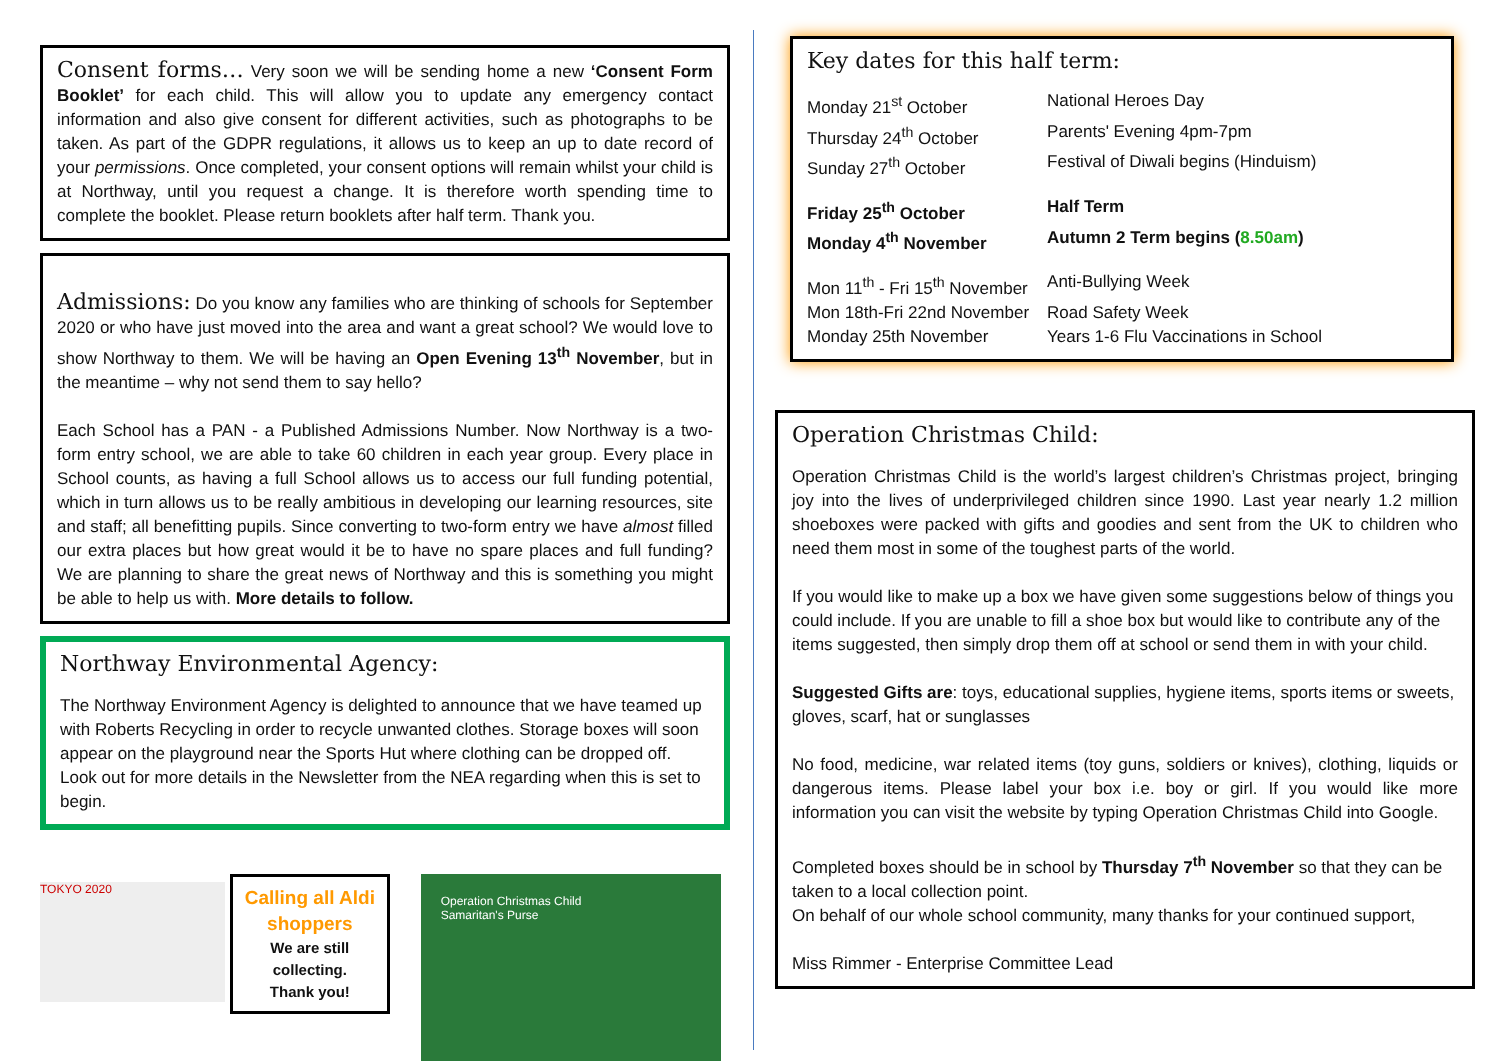Consent forms…
Very soon we will be sending home a new ‘Consent Form Booklet’ for each child. This will allow you to update any emergency contact information and also give consent for different activities, such as photographs to be taken. As part of the GDPR regulations, it allows us to keep an up to date record of your permissions. Once completed, your consent options will remain whilst your child is at Northway, until you request a change. It is therefore worth spending time to complete the booklet. Please return booklets after half term. Thank you.
Admissions:
Do you know any families who are thinking of schools for September 2020 or who have just moved into the area and want a great school? We would love to show Northway to them. We will be having an Open Evening 13<sup>th</sup> November, but in the meantime – why not send them to say hello?
Each School has a PAN - a Published Admissions Number. Now Northway is a two-form entry school, we are able to take 60 children in each year group. Every place in School counts, as having a full School allows us to access our full funding potential, which in turn allows us to be really ambitious in developing our learning resources, site and staff; all benefitting pupils. Since converting to two-form entry we have almost filled our extra places but how great would it be to have no spare places and full funding? We are planning to share the great news of Northway and this is something you might be able to help us with. More details to follow.
Northway Environmental Agency:
The Northway Environment Agency is delighted to announce that we have teamed up with Roberts Recycling in order to recycle unwanted clothes. Storage boxes will soon appear on the playground near the Sports Hut where clothing can be dropped off. Look out for more details in the Newsletter from the NEA regarding when this is set to begin.
TOKYO 2020
Calling all Aldi
shoppers
We are still
collecting.
Thank you!
Operation Christmas Child
Samaritan's Purse
Key dates for this half term:
| Monday 21<sup>st</sup> October | National Heroes Day |
| Thursday 24<sup>th</sup> October | Parents' Evening 4pm-7pm |
| Sunday 27<sup>th</sup> October | Festival of Diwali begins (Hinduism) |
| Friday 25<sup>th</sup> October | Half Term |
| Monday 4<sup>th</sup> November | Autumn 2 Term begins ( 8.50am ) |
| Mon 11<sup>th</sup> - Fri 15<sup>th</sup> November | Anti-Bullying Week |
| Mon 18th-Fri 22nd November | Road Safety Week |
| Monday 25th November | Years 1-6 Flu Vaccinations in School |
Operation Christmas Child:
Operation Christmas Child is the world’s largest children’s Christmas project, bringing joy into the lives of underprivileged children since 1990. Last year nearly 1.2 million shoeboxes were packed with gifts and goodies and sent from the UK to children who need them most in some of the toughest parts of the world.
If you would like to make up a box we have given some suggestions below of things you could include. If you are unable to fill a shoe box but would like to contribute any of the items suggested, then simply drop them off at school or send them in with your child.
Suggested Gifts are: toys, educational supplies, hygiene items, sports items or sweets, gloves, scarf, hat or sunglasses
No food, medicine, war related items (toy guns, soldiers or knives), clothing, liquids or dangerous items. Please label your box i.e. boy or girl. If you would like more information you can visit the website by typing Operation Christmas Child into Google.
Completed boxes should be in school by Thursday 7<sup>th</sup> November so that they can be taken to a local collection point.
On behalf of our whole school community, many thanks for your continued support,
Miss Rimmer - Enterprise Committee Lead